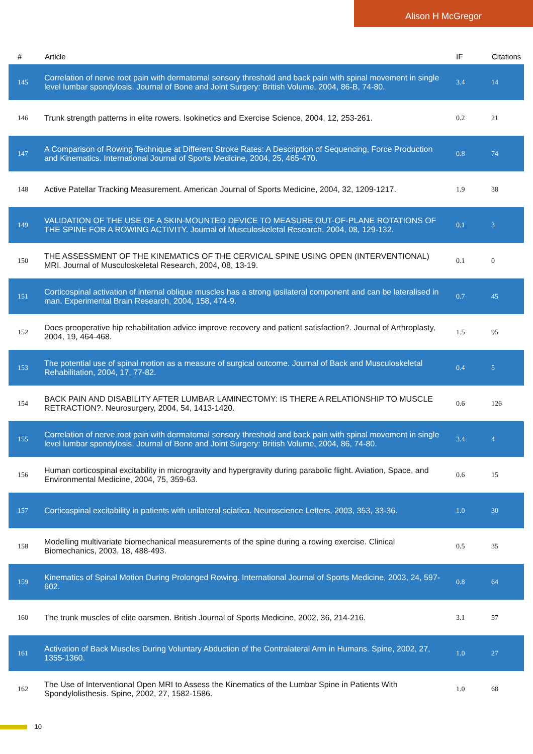Alison H McGregor
| # | Article | IF | Citations |
| --- | --- | --- | --- |
| 145 | Correlation of nerve root pain with dermatomal sensory threshold and back pain with spinal movement in single level lumbar spondylosis. Journal of Bone and Joint Surgery: British Volume, 2004, 86-B, 74-80. | 3.4 | 14 |
| 146 | Trunk strength patterns in elite rowers. Isokinetics and Exercise Science, 2004, 12, 253-261. | 0.2 | 21 |
| 147 | A Comparison of Rowing Technique at Different Stroke Rates: A Description of Sequencing, Force Production and Kinematics. International Journal of Sports Medicine, 2004, 25, 465-470. | 0.8 | 74 |
| 148 | Active Patellar Tracking Measurement. American Journal of Sports Medicine, 2004, 32, 1209-1217. | 1.9 | 38 |
| 149 | VALIDATION OF THE USE OF A SKIN-MOUNTED DEVICE TO MEASURE OUT-OF-PLANE ROTATIONS OF THE SPINE FOR A ROWING ACTIVITY. Journal of Musculoskeletal Research, 2004, 08, 129-132. | 0.1 | 3 |
| 150 | THE ASSESSMENT OF THE KINEMATICS OF THE CERVICAL SPINE USING OPEN (INTERVENTIONAL) MRI. Journal of Musculoskeletal Research, 2004, 08, 13-19. | 0.1 | 0 |
| 151 | Corticospinal activation of internal oblique muscles has a strong ipsilateral component and can be lateralised in man. Experimental Brain Research, 2004, 158, 474-9. | 0.7 | 45 |
| 152 | Does preoperative hip rehabilitation advice improve recovery and patient satisfaction?. Journal of Arthroplasty, 2004, 19, 464-468. | 1.5 | 95 |
| 153 | The potential use of spinal motion as a measure of surgical outcome. Journal of Back and Musculoskeletal Rehabilitation, 2004, 17, 77-82. | 0.4 | 5 |
| 154 | BACK PAIN AND DISABILITY AFTER LUMBAR LAMINECTOMY: IS THERE A RELATIONSHIP TO MUSCLE RETRACTION?. Neurosurgery, 2004, 54, 1413-1420. | 0.6 | 126 |
| 155 | Correlation of nerve root pain with dermatomal sensory threshold and back pain with spinal movement in single level lumbar spondylosis. Journal of Bone and Joint Surgery: British Volume, 2004, 86, 74-80. | 3.4 | 4 |
| 156 | Human corticospinal excitability in microgravity and hypergravity during parabolic flight. Aviation, Space, and Environmental Medicine, 2004, 75, 359-63. | 0.6 | 15 |
| 157 | Corticospinal excitability in patients with unilateral sciatica. Neuroscience Letters, 2003, 353, 33-36. | 1.0 | 30 |
| 158 | Modelling multivariate biomechanical measurements of the spine during a rowing exercise. Clinical Biomechanics, 2003, 18, 488-493. | 0.5 | 35 |
| 159 | Kinematics of Spinal Motion During Prolonged Rowing. International Journal of Sports Medicine, 2003, 24, 597-602. | 0.8 | 64 |
| 160 | The trunk muscles of elite oarsmen. British Journal of Sports Medicine, 2002, 36, 214-216. | 3.1 | 57 |
| 161 | Activation of Back Muscles During Voluntary Abduction of the Contralateral Arm in Humans. Spine, 2002, 27, 1355-1360. | 1.0 | 27 |
| 162 | The Use of Interventional Open MRI to Assess the Kinematics of the Lumbar Spine in Patients With Spondylolisthesis. Spine, 2002, 27, 1582-1586. | 1.0 | 68 |
10